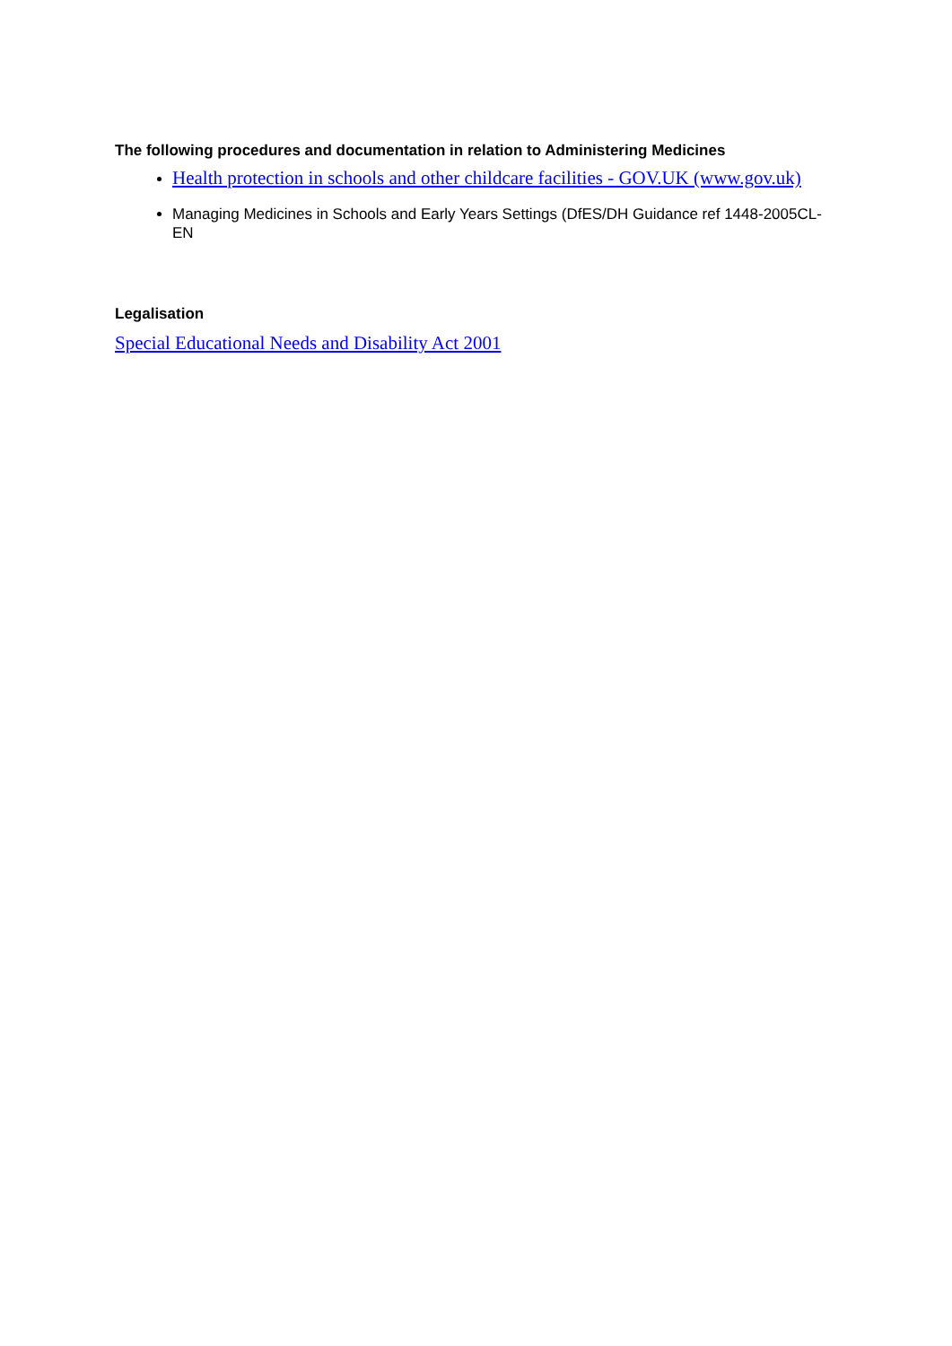The following procedures and documentation in relation to Administering Medicines
Health protection in schools and other childcare facilities - GOV.UK (www.gov.uk)
Managing Medicines in Schools and Early Years Settings (DfES/DH Guidance ref 1448-2005CL-EN
Legalisation
Special Educational Needs and Disability Act 2001